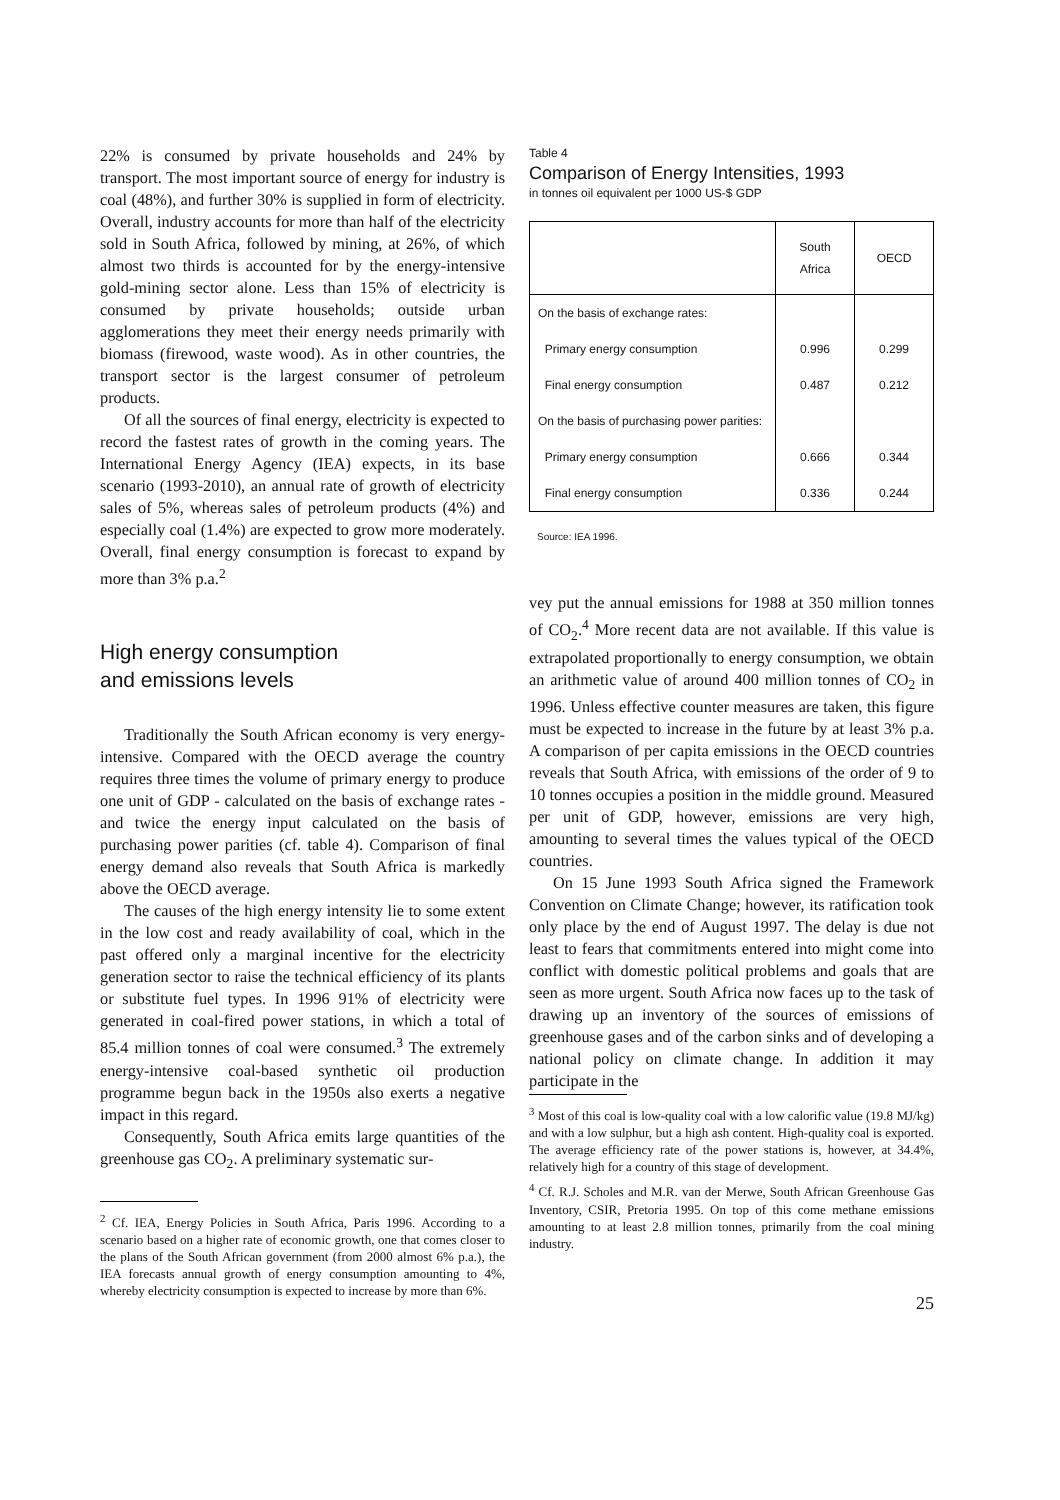22% is consumed by private households and 24% by transport. The most important source of energy for industry is coal (48%), and further 30% is supplied in form of electricity. Overall, industry accounts for more than half of the electricity sold in South Africa, followed by mining, at 26%, of which almost two thirds is accounted for by the energy-intensive gold-mining sector alone. Less than 15% of electricity is consumed by private households; outside urban agglomerations they meet their energy needs primarily with biomass (firewood, waste wood). As in other countries, the transport sector is the largest consumer of petroleum products.
Of all the sources of final energy, electricity is expected to record the fastest rates of growth in the coming years. The International Energy Agency (IEA) expects, in its base scenario (1993-2010), an annual rate of growth of electricity sales of 5%, whereas sales of petroleum products (4%) and especially coal (1.4%) are expected to grow more moderately. Overall, final energy consumption is forecast to expand by more than 3% p.a.<sup>2</sup>
High energy consumption
and emissions levels
Traditionally the South African economy is very energy-intensive. Compared with the OECD average the country requires three times the volume of primary energy to produce one unit of GDP - calculated on the basis of exchange rates - and twice the energy input calculated on the basis of purchasing power parities (cf. table 4). Comparison of final energy demand also reveals that South Africa is markedly above the OECD average.
The causes of the high energy intensity lie to some extent in the low cost and ready availability of coal, which in the past offered only a marginal incentive for the electricity generation sector to raise the technical efficiency of its plants or substitute fuel types. In 1996 91% of electricity were generated in coal-fired power stations, in which a total of 85.4 million tonnes of coal were consumed.<sup>3</sup> The extremely energy-intensive coal-based synthetic oil production programme begun back in the 1950s also exerts a negative impact in this regard.
Consequently, South Africa emits large quantities of the greenhouse gas CO<sub>2</sub>. A preliminary systematic sur-
<sup>2</sup> Cf. IEA, Energy Policies in South Africa, Paris 1996. According to a scenario based on a higher rate of economic growth, one that comes closer to the plans of the South African government (from 2000 almost 6% p.a.), the IEA forecasts annual growth of energy consumption amounting to 4%, whereby electricity consumption is expected to increase by more than 6%.
Table 4
Comparison of Energy Intensities, 1993
in tonnes oil equivalent per 1000 US-$ GDP
| | South Africa | OECD |
| --- | --- | --- |
| On the basis of exchange rates: | | |
| Primary energy consumption | 0.996 | 0.299 |
| Final energy consumption | 0.487 | 0.212 |
| On the basis of purchasing power parities: | | |
| Primary energy consumption | 0.666 | 0.344 |
| Final energy consumption | 0.336 | 0.244 |
Source: IEA 1996.
vey put the annual emissions for 1988 at 350 million tonnes of CO<sub>2</sub>.<sup>4</sup> More recent data are not available. If this value is extrapolated proportionally to energy consumption, we obtain an arithmetic value of around 400 million tonnes of CO<sub>2</sub> in 1996. Unless effective counter measures are taken, this figure must be expected to increase in the future by at least 3% p.a. A comparison of per capita emissions in the OECD countries reveals that South Africa, with emissions of the order of 9 to 10 tonnes occupies a position in the middle ground. Measured per unit of GDP, however, emissions are very high, amounting to several times the values typical of the OECD countries.
On 15 June 1993 South Africa signed the Framework Convention on Climate Change; however, its ratification took only place by the end of August 1997. The delay is due not least to fears that commitments entered into might come into conflict with domestic political problems and goals that are seen as more urgent. South Africa now faces up to the task of drawing up an inventory of the sources of emissions of greenhouse gases and of the carbon sinks and of developing a national policy on climate change. In addition it may participate in the
<sup>3</sup> Most of this coal is low-quality coal with a low calorific value (19.8 MJ/kg) and with a low sulphur, but a high ash content. High-quality coal is exported. The average efficiency rate of the power stations is, however, at 34.4%, relatively high for a country of this stage of development.
<sup>4</sup> Cf. R.J. Scholes and M.R. van der Merwe, South African Greenhouse Gas Inventory, CSIR, Pretoria 1995. On top of this come methane emissions amounting to at least 2.8 million tonnes, primarily from the coal mining industry.
25